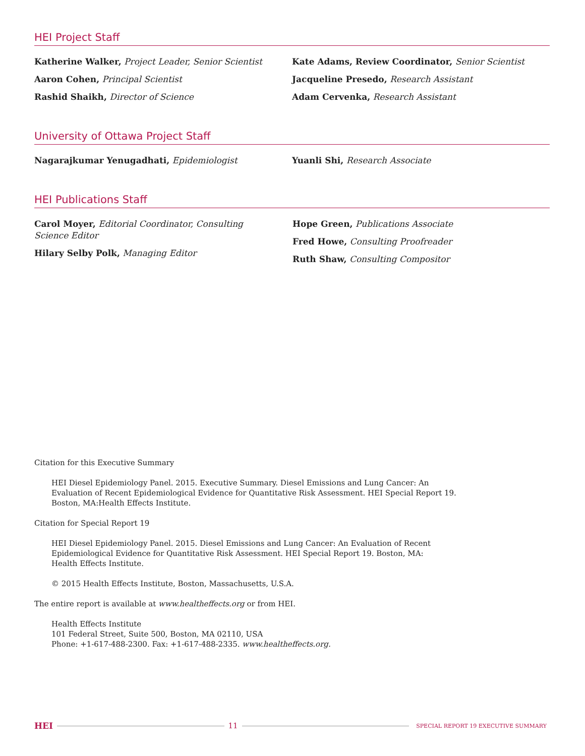HEI Project Staff
Katherine Walker, Project Leader, Senior Scientist
Aaron Cohen, Principal Scientist
Rashid Shaikh, Director of Science
Kate Adams, Review Coordinator, Senior Scientist
Jacqueline Presedo, Research Assistant
Adam Cervenka, Research Assistant
University of Ottawa Project Staff
Nagarajkumar Yenugadhati, Epidemiologist Yuanli Shi, Research Associate
HEI Publications Staff
Carol Moyer, Editorial Coordinator, Consulting Science Editor
Hilary Selby Polk, Managing Editor
Hope Green, Publications Associate
Fred Howe, Consulting Proofreader
Ruth Shaw, Consulting Compositor
Citation for this Executive Summary
HEI Diesel Epidemiology Panel. 2015. Executive Summary. Diesel Emissions and Lung Cancer: An
Evaluation of Recent Epidemiological Evidence for Quantitative Risk Assessment. HEI Special Report 19.
Boston, MA:Health Effects Institute.
Citation for Special Report 19
HEI Diesel Epidemiology Panel. 2015. Diesel Emissions and Lung Cancer: An Evaluation of Recent
Epidemiological Evidence for Quantitative Risk Assessment. HEI Special Report 19. Boston, MA:
Health Effects Institute.
© 2015 Health Effects Institute, Boston, Massachusetts, U.S.A.
The entire report is available at www.healtheffects.org or from HEI.
Health Effects Institute
101 Federal Street, Suite 500, Boston, MA 02110, USA
Phone: +1-617-488-2300. Fax: +1-617-488-2335. www.healtheffects.org.
HEI 11 SPECIAL REPORT 19 EXECUTIVE SUMMARY